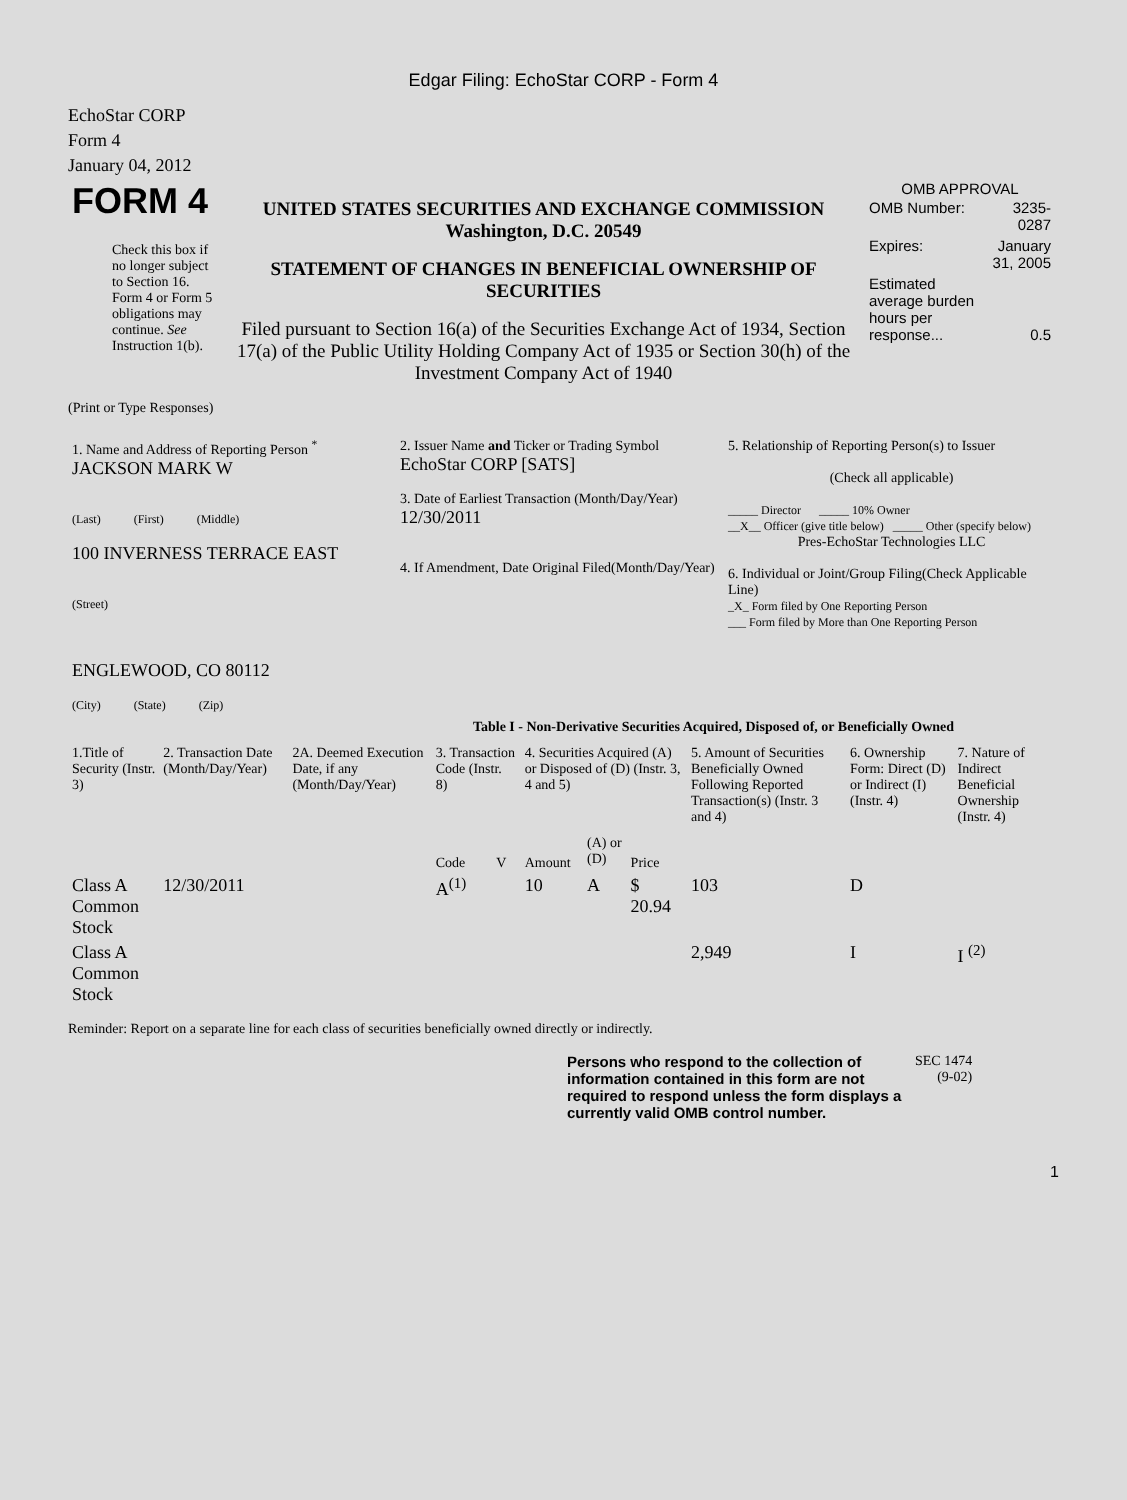Edgar Filing: EchoStar CORP - Form 4
EchoStar CORP
Form 4
January 04, 2012
| FORM 4 Check this box if no longer subject to Section 16. Form 4 or Form 5 obligations may continue. See Instruction 1(b). | UNITED STATES SECURITIES AND EXCHANGE COMMISSION Washington, D.C. 20549 STATEMENT OF CHANGES IN BENEFICIAL OWNERSHIP OF SECURITIES Filed pursuant to Section 16(a) of the Securities Exchange Act of 1934, Section 17(a) of the Public Utility Holding Company Act of 1935 or Section 30(h) of the Investment Company Act of 1940 | OMB APPROVAL / OMB Number: / 3235-0287 / / Expires: / January 31, 2005 / / Estimated average burden hours per response... / 0.5 / |
(Print or Type Responses)
| 1. Name and Address of Reporting Person <sup>*</sup> JACKSON MARK W (Last) (First) (Middle) 100 INVERNESS TERRACE EAST (Street) ENGLEWOOD, CO 80112 (City) (State) (Zip) | 2. Issuer Name and Ticker or Trading Symbol EchoStar CORP [SATS] 3. Date of Earliest Transaction (Month/Day/Year) 12/30/2011 4. If Amendment, Date Original Filed(Month/Day/Year) | 5. Relationship of Reporting Person(s) to Issuer (Check all applicable) _____ Director _____ 10% Owner __X__ Officer (give title below) _____ Other (specify below) Pres-EchoStar Technologies LLC 6. Individual or Joint/Group Filing(Check Applicable Line) _X_ Form filed by One Reporting Person ___ Form filed by More than One Reporting Person |
Table I - Non-Derivative Securities Acquired, Disposed of, or Beneficially Owned
| 1.Title of Security (Instr. 3) | 2. Transaction Date (Month/Day/Year) | 2A. Deemed Execution Date, if any (Month/Day/Year) | 3. Transaction Code (Instr. 8) | | 4. Securities Acquired (A) or Disposed of (D) (Instr. 3, 4 and 5) | | | 5. Amount of Securities Beneficially Owned Following Reported Transaction(s) (Instr. 3 and 4) | 6. Ownership Form: Direct (D) or Indirect (I) (Instr. 4) | 7. Nature of Indirect Beneficial Ownership (Instr. 4) |
| --- | --- | --- | --- | --- | --- | --- | --- | --- | --- | --- |
| | | | Code | V | Amount | (A) or (D) | Price | | | |
| Class A Common Stock | 12/30/2011 | | A<sup>(1)</sup> | | 10 | A | $ 20.94 | 103 | D | |
| Class A Common Stock | | | | | | | | 2,949 | I | I <sup>(2)</sup> |
Reminder: Report on a separate line for each class of securities beneficially owned directly or indirectly.
| Persons who respond to the collection of information contained in this form are not required to respond unless the form displays a currently valid OMB control number. | SEC 1474 (9-02) |
1